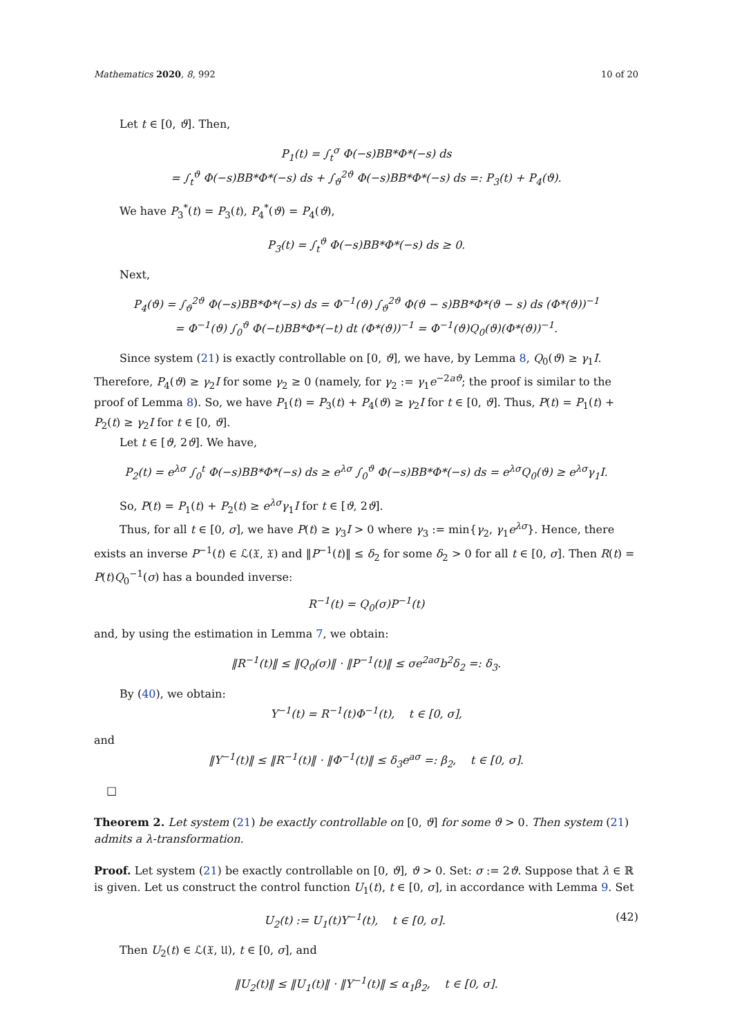Mathematics 2020, 8, 992 10 of 20
Let t ∈ [0, ϑ]. Then,
P<sub>1</sub>(t) = ∫<sub>t</sub><sup>σ</sup> Φ(−s)BB*Φ*(−s) ds
= ∫<sub>t</sub><sup>ϑ</sup> Φ(−s)BB*Φ*(−s) ds + ∫<sub>ϑ</sub><sup>2ϑ</sup> Φ(−s)BB*Φ*(−s) ds =: P<sub>3</sub>(t) + P<sub>4</sub>(ϑ).
We have P<sub>3</sub><sup>*</sup>(t) = P<sub>3</sub>(t), P<sub>4</sub><sup>*</sup>(ϑ) = P<sub>4</sub>(ϑ),
P<sub>3</sub>(t) = ∫<sub>t</sub><sup>ϑ</sup> Φ(−s)BB*Φ*(−s) ds ≥ 0.
Next,
P<sub>4</sub>(ϑ) = ∫<sub>ϑ</sub><sup>2ϑ</sup> Φ(−s)BB*Φ*(−s) ds = Φ<sup>−1</sup>(ϑ) ∫<sub>ϑ</sub><sup>2ϑ</sup> Φ(ϑ − s)BB*Φ*(ϑ − s) ds (Φ*(ϑ))<sup>−1</sup>
= Φ<sup>−1</sup>(ϑ) ∫<sub>0</sub><sup>ϑ</sup> Φ(−t)BB*Φ*(−t) dt (Φ*(ϑ))<sup>−1</sup> = Φ<sup>−1</sup>(ϑ)Q<sub>0</sub>(ϑ)(Φ*(ϑ))<sup>−1</sup>.
Since system (21) is exactly controllable on [0, ϑ], we have, by Lemma 8, Q<sub>0</sub>(ϑ) ≥ γ<sub>1</sub>I. Therefore, P<sub>4</sub>(ϑ) ≥ γ<sub>2</sub>I for some γ<sub>2</sub> ≥ 0 (namely, for γ<sub>2</sub> := γ<sub>1</sub>e<sup>−2aϑ</sup>; the proof is similar to the proof of Lemma 8). So, we have P<sub>1</sub>(t) = P<sub>3</sub>(t) + P<sub>4</sub>(ϑ) ≥ γ<sub>2</sub>I for t ∈ [0, ϑ]. Thus, P(t) = P<sub>1</sub>(t) + P<sub>2</sub>(t) ≥ γ<sub>2</sub>I for t ∈ [0, ϑ].
Let t ∈ [ϑ, 2ϑ]. We have,
P<sub>2</sub>(t) = e<sup>λσ</sup> ∫<sub>0</sub><sup>t</sup> Φ(−s)BB*Φ*(−s) ds ≥ e<sup>λσ</sup> ∫<sub>0</sub><sup>ϑ</sup> Φ(−s)BB*Φ*(−s) ds = e<sup>λσ</sup>Q<sub>0</sub>(ϑ) ≥ e<sup>λσ</sup>γ<sub>1</sub>I.
So, P(t) = P<sub>1</sub>(t) + P<sub>2</sub>(t) ≥ e<sup>λσ</sup>γ<sub>1</sub>I for t ∈ [ϑ, 2ϑ].
Thus, for all t ∈ [0, σ], we have P(t) ≥ γ<sub>3</sub>I > 0 where γ<sub>3</sub> := min{γ<sub>2</sub>, γ<sub>1</sub>e<sup>λσ</sup>}. Hence, there exists an inverse P<sup>−1</sup>(t) ∈ ℒ(𝔛, 𝔛) and ‖P<sup>−1</sup>(t)‖ ≤ δ<sub>2</sub> for some δ<sub>2</sub> > 0 for all t ∈ [0, σ]. Then R(t) = P(t)Q<sub>0</sub><sup>−1</sup>(σ) has a bounded inverse:
R<sup>−1</sup>(t) = Q<sub>0</sub>(σ)P<sup>−1</sup>(t)
and, by using the estimation in Lemma 7, we obtain:
‖R<sup>−1</sup>(t)‖ ≤ ‖Q<sub>0</sub>(σ)‖ · ‖P<sup>−1</sup>(t)‖ ≤ σe<sup>2aσ</sup>b<sup>2</sup>δ<sub>2</sub> =: δ<sub>3</sub>.
By (40), we obtain:
Y<sup>−1</sup>(t) = R<sup>−1</sup>(t)Φ<sup>−1</sup>(t), t ∈ [0, σ],
and
‖Y<sup>−1</sup>(t)‖ ≤ ‖R<sup>−1</sup>(t)‖ · ‖Φ<sup>−1</sup>(t)‖ ≤ δ<sub>3</sub>e<sup>aσ</sup> =: β<sub>2</sub>, t ∈ [0, σ].
□
Theorem 2. Let system (21) be exactly controllable on [0, ϑ] for some ϑ > 0. Then system (21) admits a λ-transformation.
Proof. Let system (21) be exactly controllable on [0, ϑ], ϑ > 0. Set: σ := 2ϑ. Suppose that λ ∈ ℝ is given. Let us construct the control function U<sub>1</sub>(t), t ∈ [0, σ], in accordance with Lemma 9. Set
U<sub>2</sub>(t) := U<sub>1</sub>(t)Y<sup>−1</sup>(t), t ∈ [0, σ]. (42)
Then U<sub>2</sub>(t) ∈ ℒ(𝔛, 𝔘), t ∈ [0, σ], and
‖U<sub>2</sub>(t)‖ ≤ ‖U<sub>1</sub>(t)‖ · ‖Y<sup>−1</sup>(t)‖ ≤ α<sub>1</sub>β<sub>2</sub>, t ∈ [0, σ].